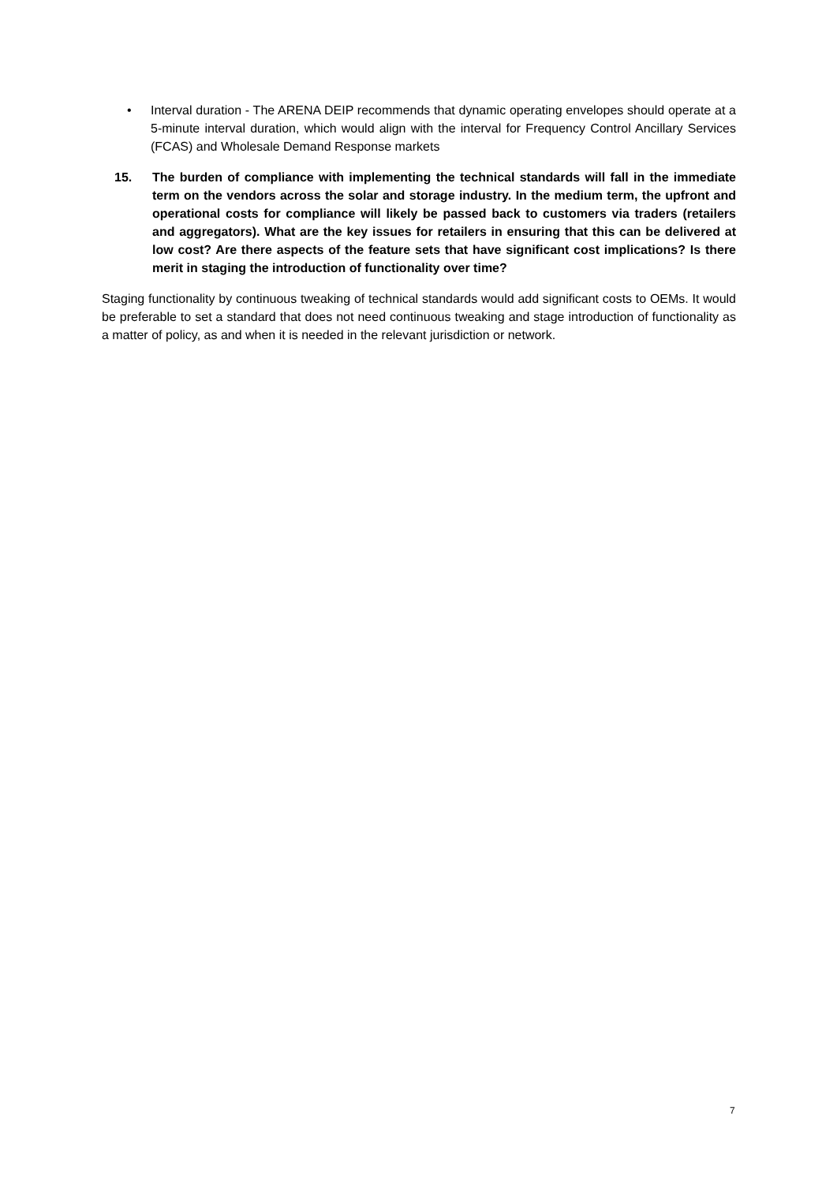• Interval duration - The ARENA DEIP recommends that dynamic operating envelopes should operate at a 5-minute interval duration, which would align with the interval for Frequency Control Ancillary Services (FCAS) and Wholesale Demand Response markets
15. The burden of compliance with implementing the technical standards will fall in the immediate term on the vendors across the solar and storage industry. In the medium term, the upfront and operational costs for compliance will likely be passed back to customers via traders (retailers and aggregators). What are the key issues for retailers in ensuring that this can be delivered at low cost? Are there aspects of the feature sets that have significant cost implications? Is there merit in staging the introduction of functionality over time?
Staging functionality by continuous tweaking of technical standards would add significant costs to OEMs. It would be preferable to set a standard that does not need continuous tweaking and stage introduction of functionality as a matter of policy, as and when it is needed in the relevant jurisdiction or network.
7